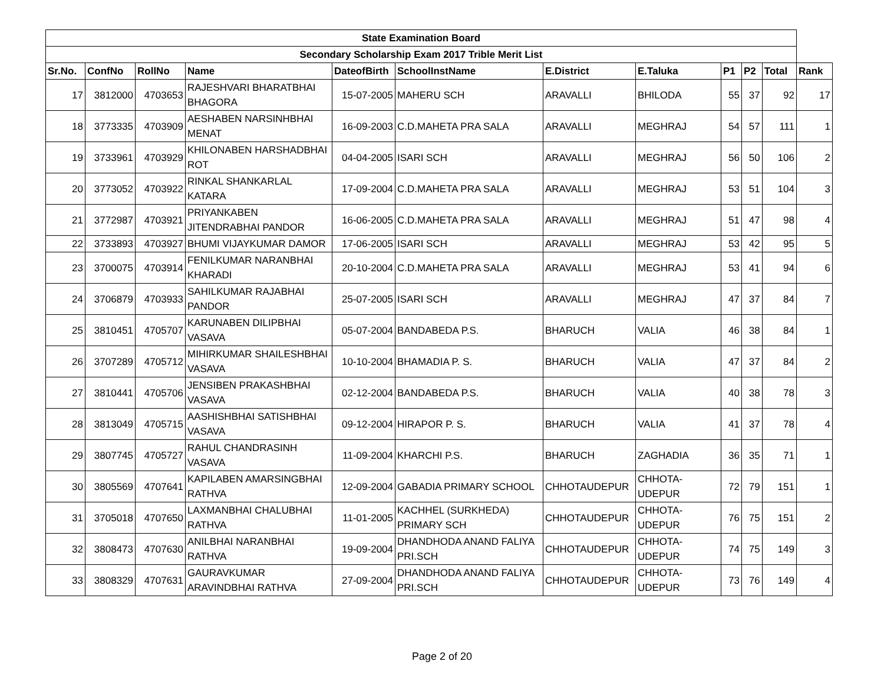| State Examination Board | | | | | | | | | | | |
| Secondary Scholarship Exam 2017 Trible Merit List | | | | | | | | | | | |
| Sr.No. | ConfNo | RollNo | Name | DateofBirth | SchoolInstName | E.District | E.Taluka | P1 | P2 | Total | Rank |
| 17 | 3812000 | 4703653 | RAJESHVARI BHARATBHAI BHAGORA | 15-07-2005 | MAHERU SCH | ARAVALLI | BHILODA | 55 | 37 | 92 | 17 |
| 18 | 3773335 | 4703909 | AESHABEN NARSINHBHAI MENAT | 16-09-2003 | C.D.MAHETA PRA SALA | ARAVALLI | MEGHRAJ | 54 | 57 | 111 | 1 |
| 19 | 3733961 | 4703929 | KHILONABEN HARSHADBHAI ROT | 04-04-2005 | ISARI SCH | ARAVALLI | MEGHRAJ | 56 | 50 | 106 | 2 |
| 20 | 3773052 | 4703922 | RINKAL SHANKARLAL KATARA | 17-09-2004 | C.D.MAHETA PRA SALA | ARAVALLI | MEGHRAJ | 53 | 51 | 104 | 3 |
| 21 | 3772987 | 4703921 | PRIYANKABEN JITENDRABHAI PANDOR | 16-06-2005 | C.D.MAHETA PRA SALA | ARAVALLI | MEGHRAJ | 51 | 47 | 98 | 4 |
| 22 | 3733893 | 4703927 | BHUMI VIJAYKUMAR DAMOR | 17-06-2005 | ISARI SCH | ARAVALLI | MEGHRAJ | 53 | 42 | 95 | 5 |
| 23 | 3700075 | 4703914 | FENILKUMAR NARANBHAI KHARADI | 20-10-2004 | C.D.MAHETA PRA SALA | ARAVALLI | MEGHRAJ | 53 | 41 | 94 | 6 |
| 24 | 3706879 | 4703933 | SAHILKUMAR RAJABHAI PANDOR | 25-07-2005 | ISARI SCH | ARAVALLI | MEGHRAJ | 47 | 37 | 84 | 7 |
| 25 | 3810451 | 4705707 | KARUNABEN DILIPBHAI VASAVA | 05-07-2004 | BANDABEDA P.S. | BHARUCH | VALIA | 46 | 38 | 84 | 1 |
| 26 | 3707289 | 4705712 | MIHIRKUMAR SHAILESHBHAI VASAVA | 10-10-2004 | BHAMADIA P. S. | BHARUCH | VALIA | 47 | 37 | 84 | 2 |
| 27 | 3810441 | 4705706 | JENSIBEN PRAKASHBHAI VASAVA | 02-12-2004 | BANDABEDA P.S. | BHARUCH | VALIA | 40 | 38 | 78 | 3 |
| 28 | 3813049 | 4705715 | AASHISHBHAI SATISHBHAI VASAVA | 09-12-2004 | HIRAPOR P. S. | BHARUCH | VALIA | 41 | 37 | 78 | 4 |
| 29 | 3807745 | 4705727 | RAHUL CHANDRASINH VASAVA | 11-09-2004 | KHARCHI P.S. | BHARUCH | ZAGHADIA | 36 | 35 | 71 | 1 |
| 30 | 3805569 | 4707641 | KAPILABEN AMARSINGBHAI RATHVA | 12-09-2004 | GABADIA PRIMARY SCHOOL | CHHOTAUDEPUR | CHHOTA-UDEPUR | 72 | 79 | 151 | 1 |
| 31 | 3705018 | 4707650 | LAXMANBHAI CHALUBHAI RATHVA | 11-01-2005 | KACHHEL (SURKHEDA) PRIMARY SCH | CHHOTAUDEPUR | CHHOTA-UDEPUR | 76 | 75 | 151 | 2 |
| 32 | 3808473 | 4707630 | ANILBHAI NARANBHAI RATHVA | 19-09-2004 | DHANDHODA ANAND FALIYA PRI.SCH | CHHOTAUDEPUR | CHHOTA-UDEPUR | 74 | 75 | 149 | 3 |
| 33 | 3808329 | 4707631 | GAURAVKUMAR ARAVINDBHAI RATHVA | 27-09-2004 | DHANDHODA ANAND FALIYA PRI.SCH | CHHOTAUDEPUR | CHHOTA-UDEPUR | 73 | 76 | 149 | 4 |
Page 2 of 20